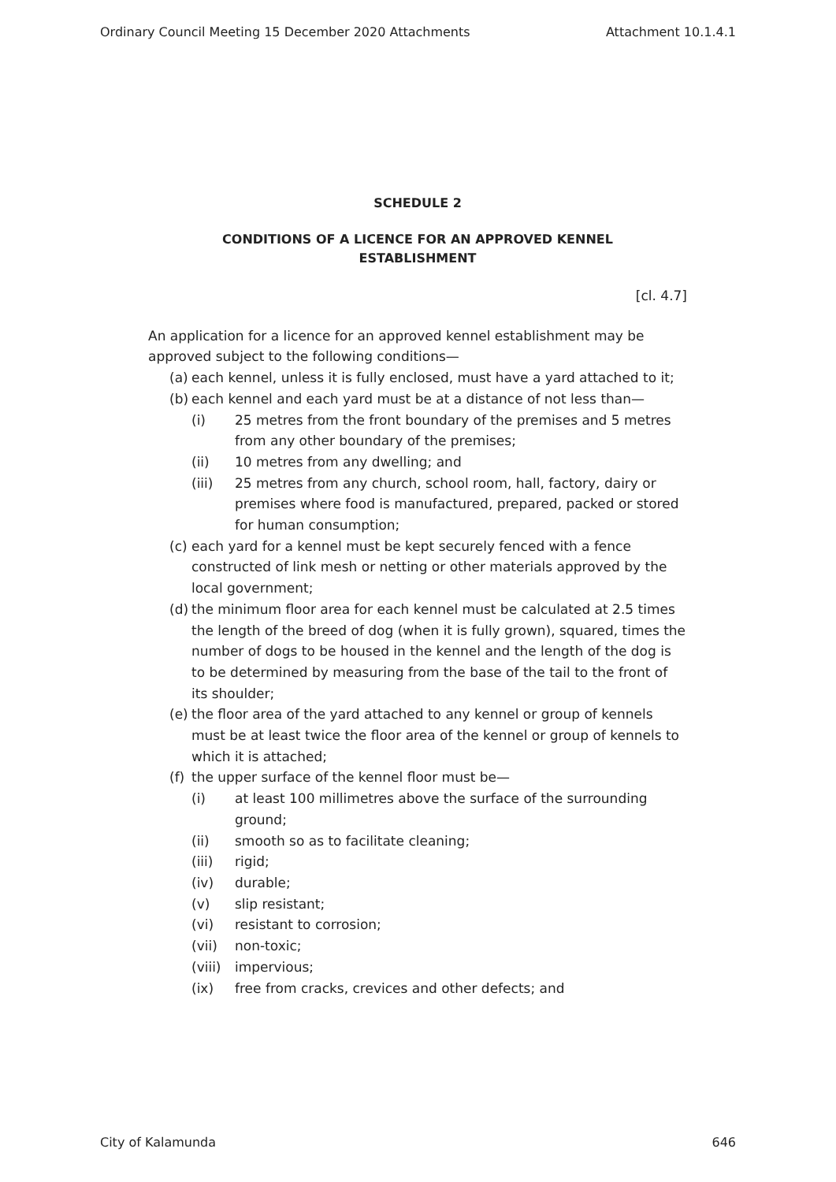Ordinary Council Meeting 15 December 2020 Attachments Attachment 10.1.4.1
SCHEDULE 2
CONDITIONS OF A LICENCE FOR AN APPROVED KENNEL
ESTABLISHMENT
[cl. 4.7]
An application for a licence for an approved kennel establishment may be approved subject to the following conditions—
(a) each kennel, unless it is fully enclosed, must have a yard attached to it;
(b) each kennel and each yard must be at a distance of not less than—
(i) 25 metres from the front boundary of the premises and 5 metres from any other boundary of the premises;
(ii) 10 metres from any dwelling; and
(iii) 25 metres from any church, school room, hall, factory, dairy or premises where food is manufactured, prepared, packed or stored for human consumption;
(c) each yard for a kennel must be kept securely fenced with a fence constructed of link mesh or netting or other materials approved by the local government;
(d) the minimum floor area for each kennel must be calculated at 2.5 times the length of the breed of dog (when it is fully grown), squared, times the number of dogs to be housed in the kennel and the length of the dog is to be determined by measuring from the base of the tail to the front of its shoulder;
(e) the floor area of the yard attached to any kennel or group of kennels must be at least twice the floor area of the kennel or group of kennels to which it is attached;
(f) the upper surface of the kennel floor must be—
(i) at least 100 millimetres above the surface of the surrounding ground;
(ii) smooth so as to facilitate cleaning;
(iii) rigid;
(iv) durable;
(v) slip resistant;
(vi) resistant to corrosion;
(vii) non-toxic;
(viii) impervious;
(ix) free from cracks, crevices and other defects; and
City of Kalamunda 646